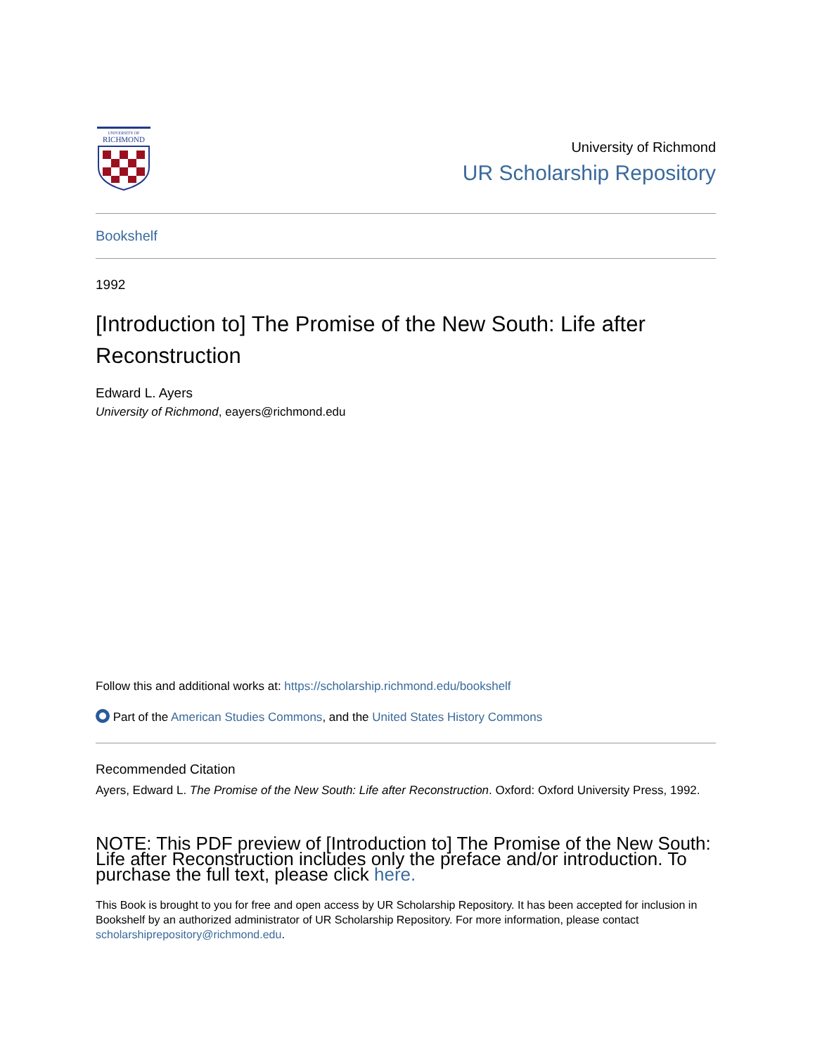UNIVERSITY OF
RICHMOND
University of Richmond
UR Scholarship Repository
Bookshelf
1992
[Introduction to] The Promise of the New South: Life after Reconstruction
Edward L. Ayers
University of Richmond, eayers@richmond.edu
Follow this and additional works at: https://scholarship.richmond.edu/bookshelf
Part of the American Studies Commons, and the United States History Commons
Recommended Citation
Ayers, Edward L. The Promise of the New South: Life after Reconstruction. Oxford: Oxford University Press, 1992.
NOTE: This PDF preview of [Introduction to] The Promise of the New South: Life after Reconstruction includes only the preface and/or introduction. To purchase the full text, please click here.
This Book is brought to you for free and open access by UR Scholarship Repository. It has been accepted for inclusion in Bookshelf by an authorized administrator of UR Scholarship Repository. For more information, please contact scholarshiprepository@richmond.edu.